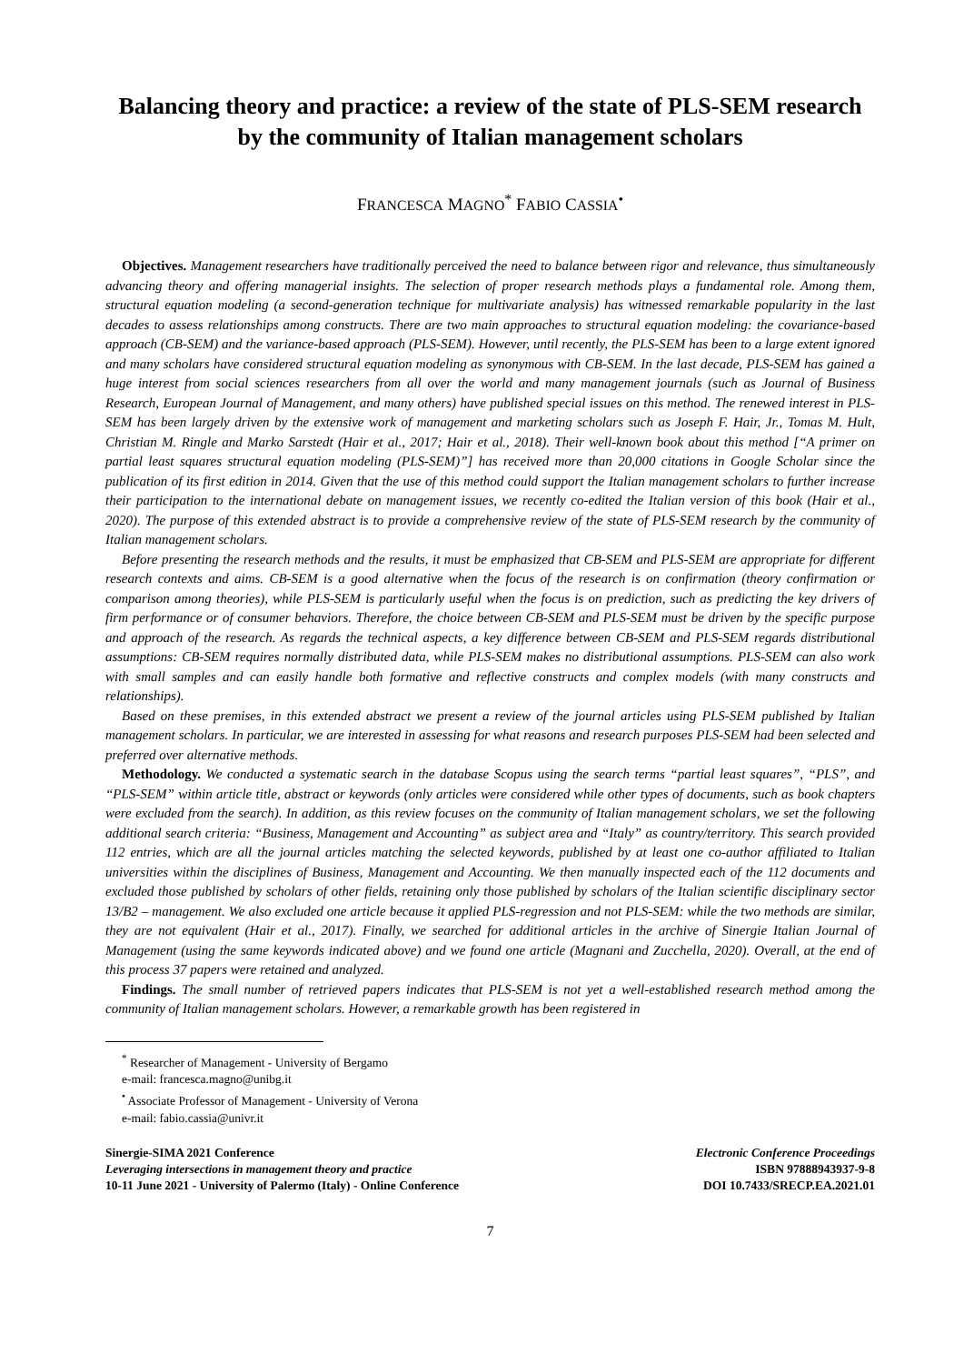Balancing theory and practice: a review of the state of PLS-SEM research by the community of Italian management scholars
FRANCESCA MAGNO<sup>*</sup> FABIO CASSIA<sup>•</sup>
Objectives. Management researchers have traditionally perceived the need to balance between rigor and relevance, thus simultaneously advancing theory and offering managerial insights. The selection of proper research methods plays a fundamental role. Among them, structural equation modeling (a second-generation technique for multivariate analysis) has witnessed remarkable popularity in the last decades to assess relationships among constructs. There are two main approaches to structural equation modeling: the covariance-based approach (CB-SEM) and the variance-based approach (PLS-SEM). However, until recently, the PLS-SEM has been to a large extent ignored and many scholars have considered structural equation modeling as synonymous with CB-SEM. In the last decade, PLS-SEM has gained a huge interest from social sciences researchers from all over the world and many management journals (such as Journal of Business Research, European Journal of Management, and many others) have published special issues on this method. The renewed interest in PLS-SEM has been largely driven by the extensive work of management and marketing scholars such as Joseph F. Hair, Jr., Tomas M. Hult, Christian M. Ringle and Marko Sarstedt (Hair et al., 2017; Hair et al., 2018). Their well-known book about this method [“A primer on partial least squares structural equation modeling (PLS-SEM)”] has received more than 20,000 citations in Google Scholar since the publication of its first edition in 2014. Given that the use of this method could support the Italian management scholars to further increase their participation to the international debate on management issues, we recently co-edited the Italian version of this book (Hair et al., 2020). The purpose of this extended abstract is to provide a comprehensive review of the state of PLS-SEM research by the community of Italian management scholars.
Before presenting the research methods and the results, it must be emphasized that CB-SEM and PLS-SEM are appropriate for different research contexts and aims. CB-SEM is a good alternative when the focus of the research is on confirmation (theory confirmation or comparison among theories), while PLS-SEM is particularly useful when the focus is on prediction, such as predicting the key drivers of firm performance or of consumer behaviors. Therefore, the choice between CB-SEM and PLS-SEM must be driven by the specific purpose and approach of the research. As regards the technical aspects, a key difference between CB-SEM and PLS-SEM regards distributional assumptions: CB-SEM requires normally distributed data, while PLS-SEM makes no distributional assumptions. PLS-SEM can also work with small samples and can easily handle both formative and reflective constructs and complex models (with many constructs and relationships).
Based on these premises, in this extended abstract we present a review of the journal articles using PLS-SEM published by Italian management scholars. In particular, we are interested in assessing for what reasons and research purposes PLS-SEM had been selected and preferred over alternative methods.
Methodology. We conducted a systematic search in the database Scopus using the search terms “partial least squares”, “PLS”, and “PLS-SEM” within article title, abstract or keywords (only articles were considered while other types of documents, such as book chapters were excluded from the search). In addition, as this review focuses on the community of Italian management scholars, we set the following additional search criteria: “Business, Management and Accounting” as subject area and “Italy” as country/territory. This search provided 112 entries, which are all the journal articles matching the selected keywords, published by at least one co-author affiliated to Italian universities within the disciplines of Business, Management and Accounting. We then manually inspected each of the 112 documents and excluded those published by scholars of other fields, retaining only those published by scholars of the Italian scientific disciplinary sector 13/B2 – management. We also excluded one article because it applied PLS-regression and not PLS-SEM: while the two methods are similar, they are not equivalent (Hair et al., 2017). Finally, we searched for additional articles in the archive of Sinergie Italian Journal of Management (using the same keywords indicated above) and we found one article (Magnani and Zucchella, 2020). Overall, at the end of this process 37 papers were retained and analyzed.
Findings. The small number of retrieved papers indicates that PLS-SEM is not yet a well-established research method among the community of Italian management scholars. However, a remarkable growth has been registered in
<sup>*</sup> Researcher of Management - University of Bergamo
e-mail: francesca.magno@unibg.it
<sup>•</sup> Associate Professor of Management - University of Verona
e-mail: fabio.cassia@univr.it
Sinergie-SIMA 2021 Conference
Leveraging intersections in management theory and practice
10-11 June 2021 - University of Palermo (Italy) - Online Conference
Electronic Conference Proceedings
ISBN 97888943937-9-8
DOI 10.7433/SRECP.EA.2021.01
7